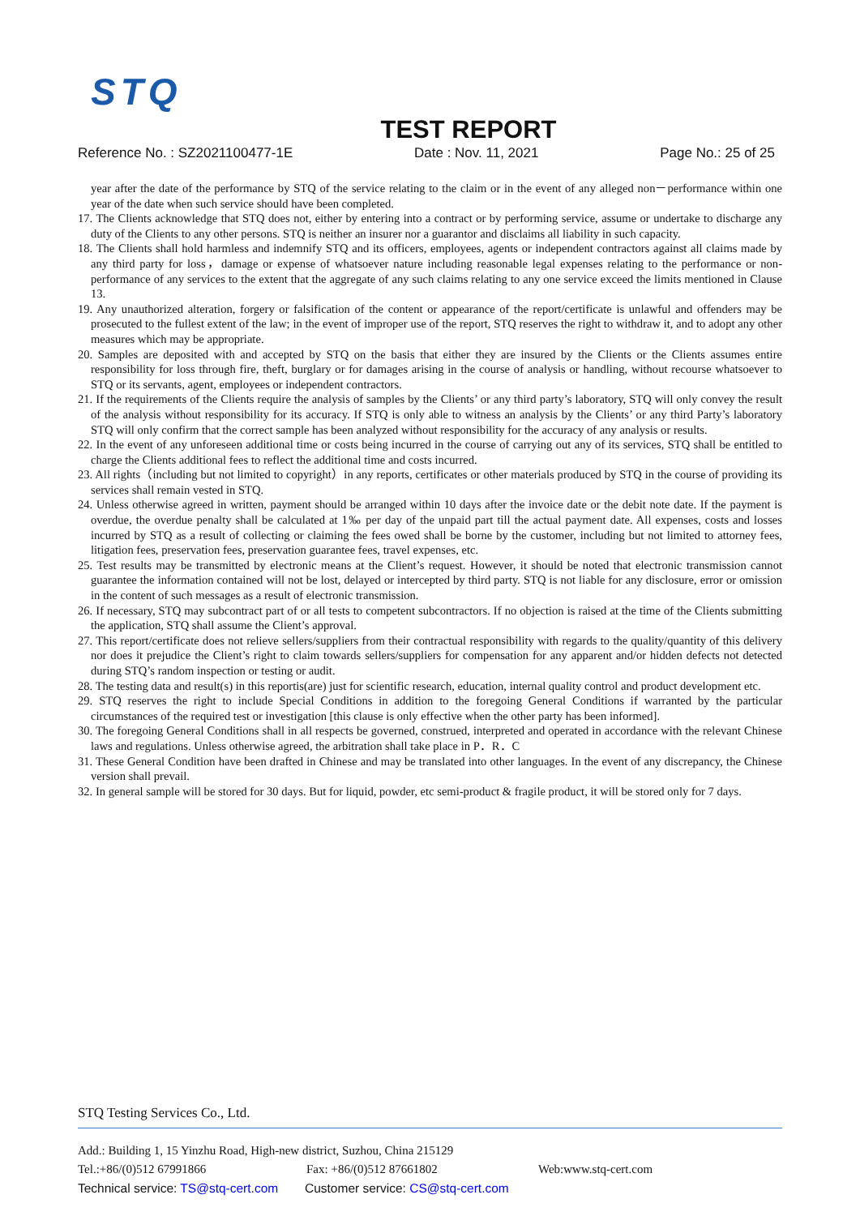STQ
TEST REPORT
Reference No. : SZ2021100477-1E Date : Nov. 11, 2021 Page No.: 25 of 25
year after the date of the performance by STQ of the service relating to the claim or in the event of any alleged non－performance within one year of the date when such service should have been completed.
17. The Clients acknowledge that STQ does not, either by entering into a contract or by performing service, assume or undertake to discharge any duty of the Clients to any other persons. STQ is neither an insurer nor a guarantor and disclaims all liability in such capacity.
18. The Clients shall hold harmless and indemnify STQ and its officers, employees, agents or independent contractors against all claims made by any third party for loss，damage or expense of whatsoever nature including reasonable legal expenses relating to the performance or non- performance of any services to the extent that the aggregate of any such claims relating to any one service exceed the limits mentioned in Clause 13.
19. Any unauthorized alteration, forgery or falsification of the content or appearance of the report/certificate is unlawful and offenders may be prosecuted to the fullest extent of the law; in the event of improper use of the report, STQ reserves the right to withdraw it, and to adopt any other measures which may be appropriate.
20. Samples are deposited with and accepted by STQ on the basis that either they are insured by the Clients or the Clients assumes entire responsibility for loss through fire, theft, burglary or for damages arising in the course of analysis or handling, without recourse whatsoever to STQ or its servants, agent, employees or independent contractors.
21. If the requirements of the Clients require the analysis of samples by the Clients’ or any third party’s laboratory, STQ will only convey the result of the analysis without responsibility for its accuracy. If STQ is only able to witness an analysis by the Clients’ or any third Party’s laboratory STQ will only confirm that the correct sample has been analyzed without responsibility for the accuracy of any analysis or results.
22. In the event of any unforeseen additional time or costs being incurred in the course of carrying out any of its services, STQ shall be entitled to charge the Clients additional fees to reflect the additional time and costs incurred.
23. All rights（including but not limited to copyright）in any reports, certificates or other materials produced by STQ in the course of providing its services shall remain vested in STQ.
24. Unless otherwise agreed in written, payment should be arranged within 10 days after the invoice date or the debit note date. If the payment is overdue, the overdue penalty shall be calculated at 1‰ per day of the unpaid part till the actual payment date. All expenses, costs and losses incurred by STQ as a result of collecting or claiming the fees owed shall be borne by the customer, including but not limited to attorney fees, litigation fees, preservation fees, preservation guarantee fees, travel expenses, etc.
25. Test results may be transmitted by electronic means at the Client’s request. However, it should be noted that electronic transmission cannot guarantee the information contained will not be lost, delayed or intercepted by third party. STQ is not liable for any disclosure, error or omission in the content of such messages as a result of electronic transmission.
26. If necessary, STQ may subcontract part of or all tests to competent subcontractors. If no objection is raised at the time of the Clients submitting the application, STQ shall assume the Client’s approval.
27. This report/certificate does not relieve sellers/suppliers from their contractual responsibility with regards to the quality/quantity of this delivery nor does it prejudice the Client’s right to claim towards sellers/suppliers for compensation for any apparent and/or hidden defects not detected during STQ’s random inspection or testing or audit.
28. The testing data and result(s) in this reportis(are) just for scientific research, education, internal quality control and product development etc.
29. STQ reserves the right to include Special Conditions in addition to the foregoing General Conditions if warranted by the particular circumstances of the required test or investigation [this clause is only effective when the other party has been informed].
30. The foregoing General Conditions shall in all respects be governed, construed, interpreted and operated in accordance with the relevant Chinese laws and regulations. Unless otherwise agreed, the arbitration shall take place in P．R．C
31. These General Condition have been drafted in Chinese and may be translated into other languages. In the event of any discrepancy, the Chinese version shall prevail.
32. In general sample will be stored for 30 days. But for liquid, powder, etc semi-product & fragile product, it will be stored only for 7 days.
STQ Testing Services Co., Ltd.
Add.: Building 1, 15 Yinzhu Road, High-new district, Suzhou, China 215129
Tel.:+86/(0)512 67991866 Fax: +86/(0)512 87661802 Web:www.stq-cert.com
Technical service: TS@stq-cert.com Customer service: CS@stq-cert.com